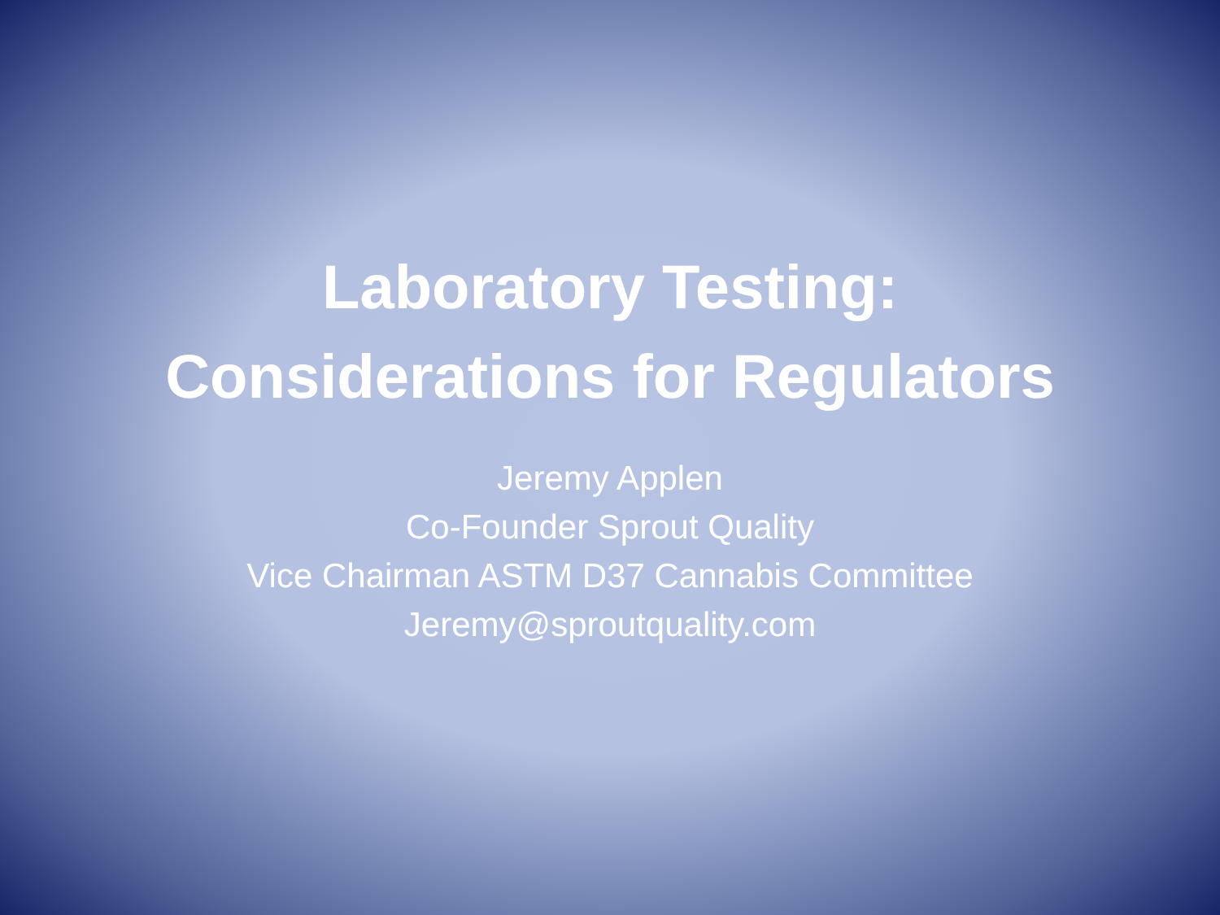Laboratory Testing:
Considerations for Regulators
Jeremy Applen
Co-Founder Sprout Quality
Vice Chairman ASTM D37 Cannabis Committee
Jeremy@sproutquality.com